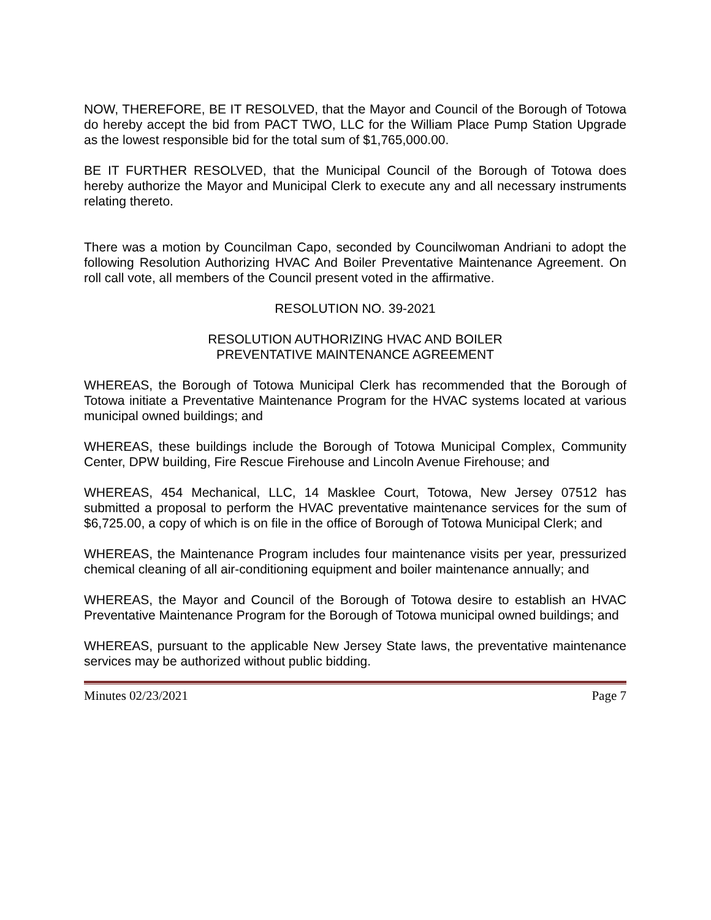NOW, THEREFORE, BE IT RESOLVED, that the Mayor and Council of the Borough of Totowa do hereby accept the bid from PACT TWO, LLC for the William Place Pump Station Upgrade as the lowest responsible bid for the total sum of $1,765,000.00.
BE IT FURTHER RESOLVED, that the Municipal Council of the Borough of Totowa does hereby authorize the Mayor and Municipal Clerk to execute any and all necessary instruments relating thereto.
There was a motion by Councilman Capo, seconded by Councilwoman Andriani to adopt the following Resolution Authorizing HVAC And Boiler Preventative Maintenance Agreement. On roll call vote, all members of the Council present voted in the affirmative.
RESOLUTION NO. 39-2021
RESOLUTION AUTHORIZING HVAC AND BOILER
PREVENTATIVE MAINTENANCE AGREEMENT
WHEREAS, the Borough of Totowa Municipal Clerk has recommended that the Borough of Totowa initiate a Preventative Maintenance Program for the HVAC systems located at various municipal owned buildings; and
WHEREAS, these buildings include the Borough of Totowa Municipal Complex, Community Center, DPW building, Fire Rescue Firehouse and Lincoln Avenue Firehouse; and
WHEREAS, 454 Mechanical, LLC, 14 Masklee Court, Totowa, New Jersey 07512 has submitted a proposal to perform the HVAC preventative maintenance services for the sum of $6,725.00, a copy of which is on file in the office of Borough of Totowa Municipal Clerk; and
WHEREAS, the Maintenance Program includes four maintenance visits per year, pressurized chemical cleaning of all air-conditioning equipment and boiler maintenance annually; and
WHEREAS, the Mayor and Council of the Borough of Totowa desire to establish an HVAC Preventative Maintenance Program for the Borough of Totowa municipal owned buildings; and
WHEREAS, pursuant to the applicable New Jersey State laws, the preventative maintenance services may be authorized without public bidding.
Minutes 02/23/2021 Page 7